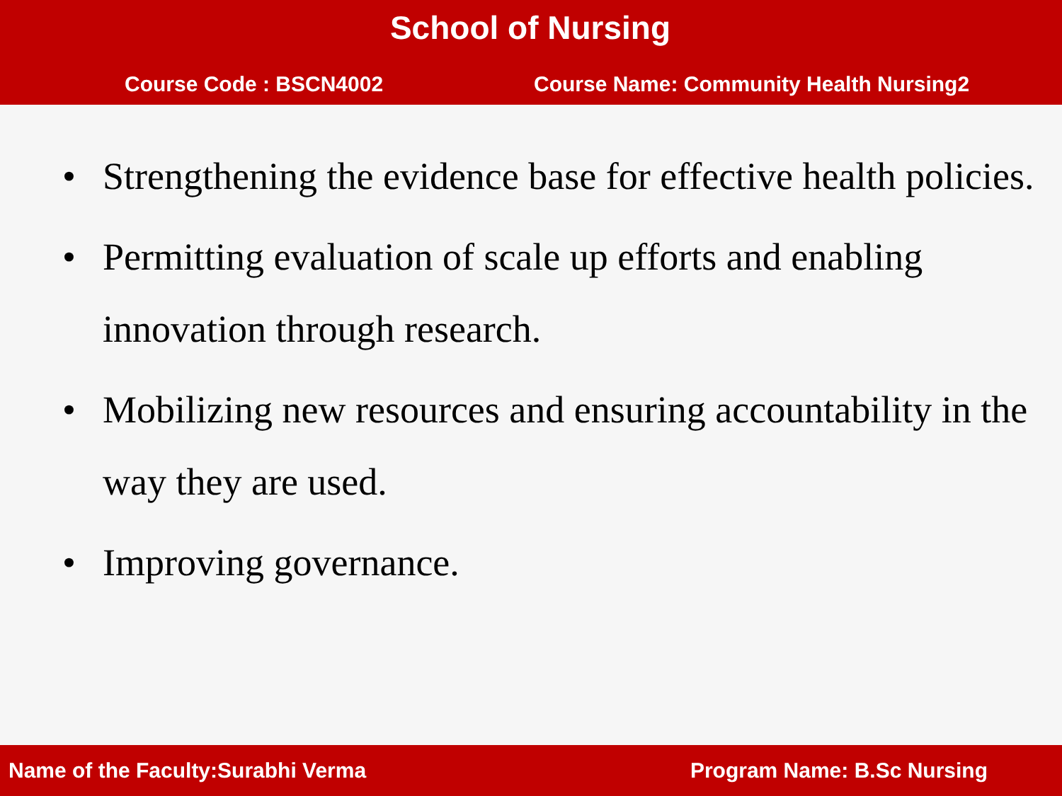School of Nursing
Course Code : BSCN4002 Course Name: Community Health Nursing2
• Strengthening the evidence base for effective health policies.
• Permitting evaluation of scale up efforts and enabling innovation through research.
• Mobilizing new resources and ensuring accountability in the way they are used.
• Improving governance.
Name of the Faculty:Surabhi Verma
Program Name: B.Sc Nursing